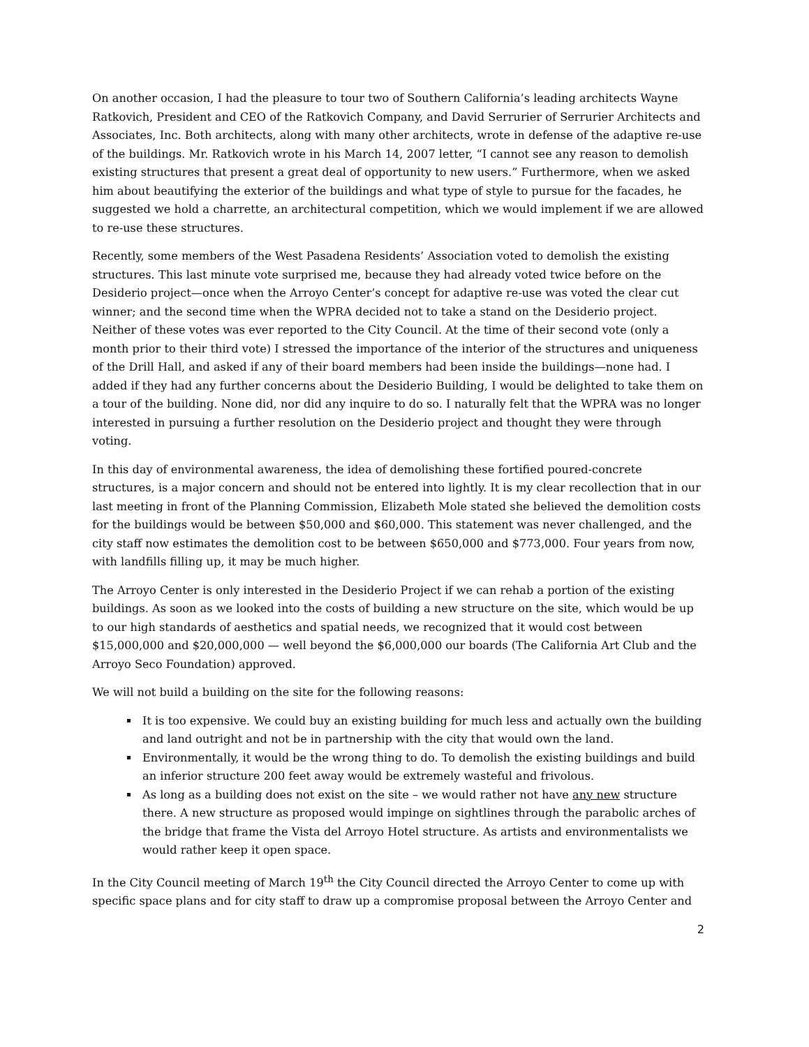On another occasion, I had the pleasure to tour two of Southern California’s leading architects Wayne Ratkovich, President and CEO of the Ratkovich Company, and David Serrurier of Serrurier Architects and Associates, Inc. Both architects, along with many other architects, wrote in defense of the adaptive re-use of the buildings. Mr. Ratkovich wrote in his March 14, 2007 letter, “I cannot see any reason to demolish existing structures that present a great deal of opportunity to new users.” Furthermore, when we asked him about beautifying the exterior of the buildings and what type of style to pursue for the facades, he suggested we hold a charrette, an architectural competition, which we would implement if we are allowed to re-use these structures.
Recently, some members of the West Pasadena Residents’ Association voted to demolish the existing structures. This last minute vote surprised me, because they had already voted twice before on the Desiderio project—once when the Arroyo Center’s concept for adaptive re-use was voted the clear cut winner; and the second time when the WPRA decided not to take a stand on the Desiderio project. Neither of these votes was ever reported to the City Council. At the time of their second vote (only a month prior to their third vote) I stressed the importance of the interior of the structures and uniqueness of the Drill Hall, and asked if any of their board members had been inside the buildings—none had. I added if they had any further concerns about the Desiderio Building, I would be delighted to take them on a tour of the building. None did, nor did any inquire to do so. I naturally felt that the WPRA was no longer interested in pursuing a further resolution on the Desiderio project and thought they were through voting.
In this day of environmental awareness, the idea of demolishing these fortified poured-concrete structures, is a major concern and should not be entered into lightly. It is my clear recollection that in our last meeting in front of the Planning Commission, Elizabeth Mole stated she believed the demolition costs for the buildings would be between $50,000 and $60,000. This statement was never challenged, and the city staff now estimates the demolition cost to be between $650,000 and $773,000. Four years from now, with landfills filling up, it may be much higher.
The Arroyo Center is only interested in the Desiderio Project if we can rehab a portion of the existing buildings. As soon as we looked into the costs of building a new structure on the site, which would be up to our high standards of aesthetics and spatial needs, we recognized that it would cost between $15,000,000 and $20,000,000 — well beyond the $6,000,000 our boards (The California Art Club and the Arroyo Seco Foundation) approved.
We will not build a building on the site for the following reasons:
It is too expensive. We could buy an existing building for much less and actually own the building and land outright and not be in partnership with the city that would own the land.
Environmentally, it would be the wrong thing to do. To demolish the existing buildings and build an inferior structure 200 feet away would be extremely wasteful and frivolous.
As long as a building does not exist on the site – we would rather not have any new structure there. A new structure as proposed would impinge on sightlines through the parabolic arches of the bridge that frame the Vista del Arroyo Hotel structure. As artists and environmentalists we would rather keep it open space.
In the City Council meeting of March 19<sup>th</sup> the City Council directed the Arroyo Center to come up with specific space plans and for city staff to draw up a compromise proposal between the Arroyo Center and
2